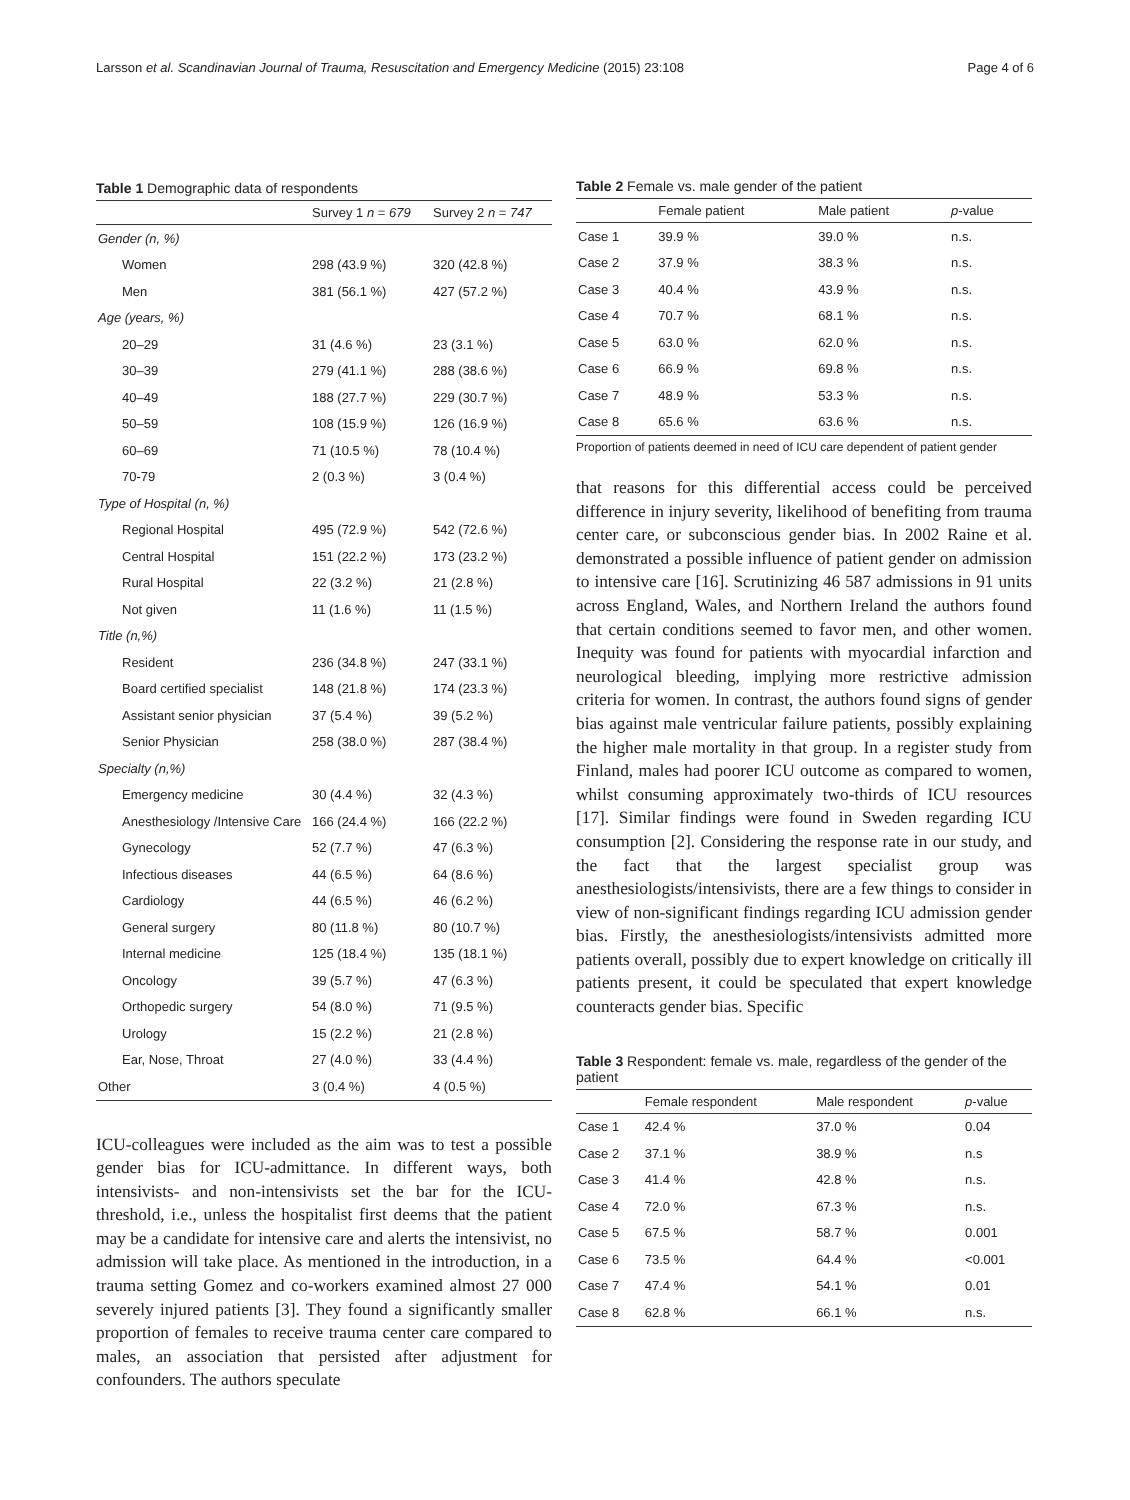Larsson et al. Scandinavian Journal of Trauma, Resuscitation and Emergency Medicine (2015) 23:108 Page 4 of 6
Table 1 Demographic data of respondents
| | Survey 1 n = 679 | Survey 2 n = 747 |
| --- | --- | --- |
| Gender (n, %) | | |
| Women | 298 (43.9 %) | 320 (42.8 %) |
| Men | 381 (56.1 %) | 427 (57.2 %) |
| Age (years, %) | | |
| 20–29 | 31 (4.6 %) | 23 (3.1 %) |
| 30–39 | 279 (41.1 %) | 288 (38.6 %) |
| 40–49 | 188 (27.7 %) | 229 (30.7 %) |
| 50–59 | 108 (15.9 %) | 126 (16.9 %) |
| 60–69 | 71 (10.5 %) | 78 (10.4 %) |
| 70-79 | 2 (0.3 %) | 3 (0.4 %) |
| Type of Hospital (n, %) | | |
| Regional Hospital | 495 (72.9 %) | 542 (72.6 %) |
| Central Hospital | 151 (22.2 %) | 173 (23.2 %) |
| Rural Hospital | 22 (3.2 %) | 21 (2.8 %) |
| Not given | 11 (1.6 %) | 11 (1.5 %) |
| Title (n,%) | | |
| Resident | 236 (34.8 %) | 247 (33.1 %) |
| Board certified specialist | 148 (21.8 %) | 174 (23.3 %) |
| Assistant senior physician | 37 (5.4 %) | 39 (5.2 %) |
| Senior Physician | 258 (38.0 %) | 287 (38.4 %) |
| Specialty (n,%) | | |
| Emergency medicine | 30 (4.4 %) | 32 (4.3 %) |
| Anesthesiology /Intensive Care | 166 (24.4 %) | 166 (22.2 %) |
| Gynecology | 52 (7.7 %) | 47 (6.3 %) |
| Infectious diseases | 44 (6.5 %) | 64 (8.6 %) |
| Cardiology | 44 (6.5 %) | 46 (6.2 %) |
| General surgery | 80 (11.8 %) | 80 (10.7 %) |
| Internal medicine | 125 (18.4 %) | 135 (18.1 %) |
| Oncology | 39 (5.7 %) | 47 (6.3 %) |
| Orthopedic surgery | 54 (8.0 %) | 71 (9.5 %) |
| Urology | 15 (2.2 %) | 21 (2.8 %) |
| Ear, Nose, Throat | 27 (4.0 %) | 33 (4.4 %) |
| Other | 3 (0.4 %) | 4 (0.5 %) |
ICU-colleagues were included as the aim was to test a possible gender bias for ICU-admittance. In different ways, both intensivists- and non-intensivists set the bar for the ICU-threshold, i.e., unless the hospitalist first deems that the patient may be a candidate for intensive care and alerts the intensivist, no admission will take place. As mentioned in the introduction, in a trauma setting Gomez and co-workers examined almost 27 000 severely injured patients [3]. They found a significantly smaller proportion of females to receive trauma center care compared to males, an association that persisted after adjustment for confounders. The authors speculate
Table 2 Female vs. male gender of the patient
| | Female patient | Male patient | p -value |
| --- | --- | --- | --- |
| Case 1 | 39.9 % | 39.0 % | n.s. |
| Case 2 | 37.9 % | 38.3 % | n.s. |
| Case 3 | 40.4 % | 43.9 % | n.s. |
| Case 4 | 70.7 % | 68.1 % | n.s. |
| Case 5 | 63.0 % | 62.0 % | n.s. |
| Case 6 | 66.9 % | 69.8 % | n.s. |
| Case 7 | 48.9 % | 53.3 % | n.s. |
| Case 8 | 65.6 % | 63.6 % | n.s. |
Proportion of patients deemed in need of ICU care dependent of patient gender
that reasons for this differential access could be perceived difference in injury severity, likelihood of benefiting from trauma center care, or subconscious gender bias. In 2002 Raine et al. demonstrated a possible influence of patient gender on admission to intensive care [16]. Scrutinizing 46 587 admissions in 91 units across England, Wales, and Northern Ireland the authors found that certain conditions seemed to favor men, and other women. Inequity was found for patients with myocardial infarction and neurological bleeding, implying more restrictive admission criteria for women. In contrast, the authors found signs of gender bias against male ventricular failure patients, possibly explaining the higher male mortality in that group. In a register study from Finland, males had poorer ICU outcome as compared to women, whilst consuming approximately two-thirds of ICU resources [17]. Similar findings were found in Sweden regarding ICU consumption [2]. Considering the response rate in our study, and the fact that the largest specialist group was anesthesiologists/intensivists, there are a few things to consider in view of non-significant findings regarding ICU admission gender bias. Firstly, the anesthesiologists/intensivists admitted more patients overall, possibly due to expert knowledge on critically ill patients present, it could be speculated that expert knowledge counteracts gender bias. Specific
Table 3 Respondent: female vs. male, regardless of the gender of the patient
| | Female respondent | Male respondent | p -value |
| --- | --- | --- | --- |
| Case 1 | 42.4 % | 37.0 % | 0.04 |
| Case 2 | 37.1 % | 38.9 % | n.s |
| Case 3 | 41.4 % | 42.8 % | n.s. |
| Case 4 | 72.0 % | 67.3 % | n.s. |
| Case 5 | 67.5 % | 58.7 % | 0.001 |
| Case 6 | 73.5 % | 64.4 % | <0.001 |
| Case 7 | 47.4 % | 54.1 % | 0.01 |
| Case 8 | 62.8 % | 66.1 % | n.s. |